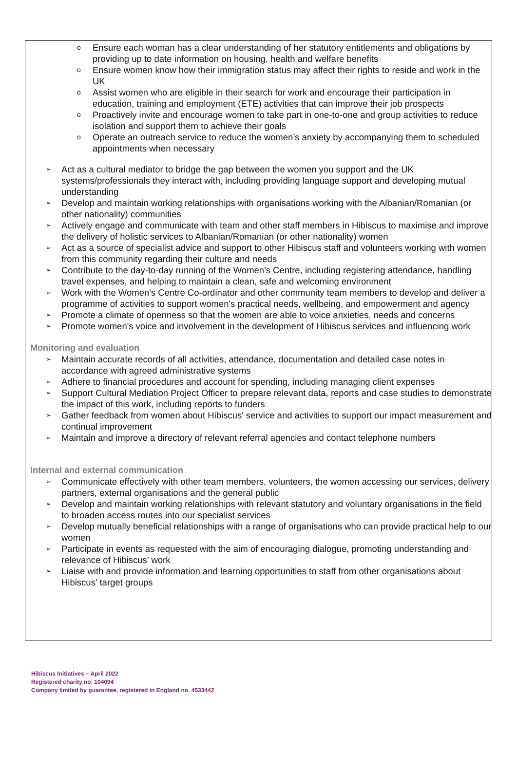o Ensure each woman has a clear understanding of her statutory entitlements and obligations by providing up to date information on housing, health and welfare benefits
o Ensure women know how their immigration status may affect their rights to reside and work in the UK
o Assist women who are eligible in their search for work and encourage their participation in education, training and employment (ETE) activities that can improve their job prospects
o Proactively invite and encourage women to take part in one-to-one and group activities to reduce isolation and support them to achieve their goals
o Operate an outreach service to reduce the women’s anxiety by accompanying them to scheduled appointments when necessary
➢ Act as a cultural mediator to bridge the gap between the women you support and the UK systems/professionals they interact with, including providing language support and developing mutual understanding
➢ Develop and maintain working relationships with organisations working with the Albanian/Romanian (or other nationality) communities
➢ Actively engage and communicate with team and other staff members in Hibiscus to maximise and improve the delivery of holistic services to Albanian/Romanian (or other nationality) women
➢ Act as a source of specialist advice and support to other Hibiscus staff and volunteers working with women from this community regarding their culture and needs
➢ Contribute to the day-to-day running of the Women's Centre, including registering attendance, handling travel expenses, and helping to maintain a clean, safe and welcoming environment
➢ Work with the Women's Centre Co-ordinator and other community team members to develop and deliver a programme of activities to support women's practical needs, wellbeing, and empowerment and agency
➢ Promote a climate of openness so that the women are able to voice anxieties, needs and concerns
➢ Promote women's voice and involvement in the development of Hibiscus services and influencing work
Monitoring and evaluation
➢ Maintain accurate records of all activities, attendance, documentation and detailed case notes in accordance with agreed administrative systems
➢ Adhere to financial procedures and account for spending, including managing client expenses
➢ Support Cultural Mediation Project Officer to prepare relevant data, reports and case studies to demonstrate the impact of this work, including reports to funders
➢ Gather feedback from women about Hibiscus' service and activities to support our impact measurement and continual improvement
➢ Maintain and improve a directory of relevant referral agencies and contact telephone numbers
Internal and external communication
➢ Communicate effectively with other team members, volunteers, the women accessing our services, delivery partners, external organisations and the general public
➢ Develop and maintain working relationships with relevant statutory and voluntary organisations in the field to broaden access routes into our specialist services
➢ Develop mutually beneficial relationships with a range of organisations who can provide practical help to our women
➢ Participate in events as requested with the aim of encouraging dialogue, promoting understanding and relevance of Hibiscus’ work
➢ Liaise with and provide information and learning opportunities to staff from other organisations about Hibiscus’ target groups
Hibiscus Initiatives – April 2022
Registered charity no. 104094
Company limited by guarantee, registered in England no. 4533442